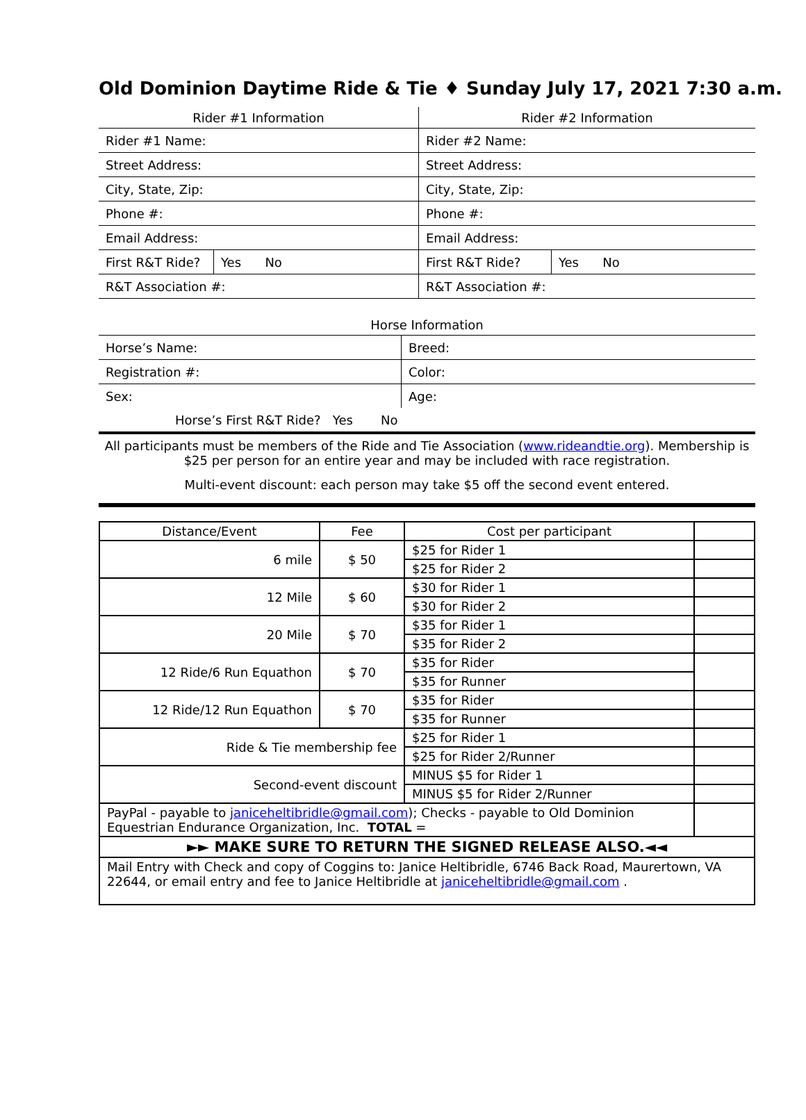Old Dominion Daytime Ride & Tie ♦ Sunday July 17, 2021 7:30 a.m.
| Rider #1 Information | | Rider #2 Information | |
| Rider #1 Name: | | Rider #2 Name: | |
| Street Address: | | Street Address: | |
| City, State, Zip: | | City, State, Zip: | |
| Phone #: | | Phone #: | |
| Email Address: | | Email Address: | |
| First R&T Ride? | Yes No | First R&T Ride? | Yes No |
| R&T Association #: | | R&T Association #: | |
| Horse Information | |
| Horse’s Name: | Breed: |
| Registration #: | Color: |
| Sex: | Age: |
| Horse’s First R&T Ride? Yes No | |
All participants must be members of the Ride and Tie Association (www.rideandtie.org). Membership is $25 per person for an entire year and may be included with race registration.
Multi-event discount: each person may take $5 off the second event entered.
| Distance/Event | Fee | Cost per participant | |
| 6 mile | $ 50 | $25 for Rider 1 | |
| | | $25 for Rider 2 | |
| 12 Mile | $ 60 | $30 for Rider 1 | |
| | | $30 for Rider 2 | |
| 20 Mile | $ 70 | $35 for Rider 1 | |
| | | $35 for Rider 2 | |
| 12 Ride/6 Run Equathon | $ 70 | $35 for Rider | |
| | | $35 for Runner | |
| 12 Ride/12 Run Equathon | $ 70 | $35 for Rider | |
| | | $35 for Runner | |
| Ride & Tie membership fee | | $25 for Rider 1 | |
| | | $25 for Rider 2/Runner | |
| Second-event discount | | MINUS $5 for Rider 1 | |
| | | MINUS $5 for Rider 2/Runner | |
| PayPal - payable to janiceheltibridle@gmail.com ); Checks - payable to Old Dominion Equestrian Endurance Organization, Inc. TOTAL = | | | |
| ►► MAKE SURE TO RETURN THE SIGNED RELEASE ALSO.◄◄ | | | |
| Mail Entry with Check and copy of Coggins to: Janice Heltibridle, 6746 Back Road, Maurertown, VA 22644, or email entry and fee to Janice Heltibridle at janiceheltibridle@gmail.com . | | | |